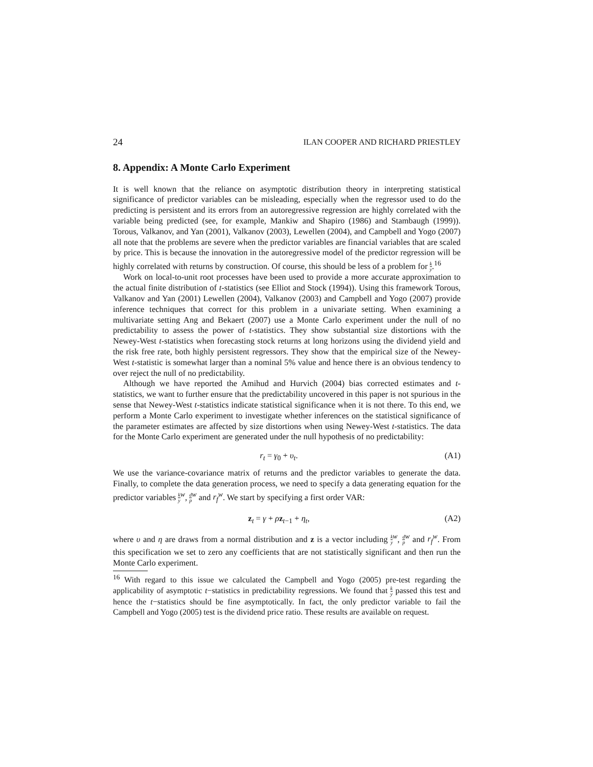24 ILAN COOPER AND RICHARD PRIESTLEY
8. Appendix: A Monte Carlo Experiment
It is well known that the reliance on asymptotic distribution theory in interpreting statistical significance of predictor variables can be misleading, especially when the regressor used to do the predicting is persistent and its errors from an autoregressive regression are highly correlated with the variable being predicted (see, for example, Mankiw and Shapiro (1986) and Stambaugh (1999)). Torous, Valkanov, and Yan (2001), Valkanov (2003), Lewellen (2004), and Campbell and Yogo (2007) all note that the problems are severe when the predictor variables are financial variables that are scaled by price. This is because the innovation in the autoregressive model of the predictor regression will be highly correlated with returns by construction. Of course, this should be less of a problem for k y.<sup>16</sup>
Work on local-to-unit root processes have been used to provide a more accurate approximation to the actual finite distribution of t-statistics (see Elliot and Stock (1994)). Using this framework Torous, Valkanov and Yan (2001) Lewellen (2004), Valkanov (2003) and Campbell and Yogo (2007) provide inference techniques that correct for this problem in a univariate setting. When examining a multivariate setting Ang and Bekaert (2007) use a Monte Carlo experiment under the null of no predictability to assess the power of t-statistics. They show substantial size distortions with the Newey-West t-statistics when forecasting stock returns at long horizons using the dividend yield and the risk free rate, both highly persistent regressors. They show that the empirical size of the Newey-West t-statistic is somewhat larger than a nominal 5% value and hence there is an obvious tendency to over reject the null of no predictability.
Although we have reported the Amihud and Hurvich (2004) bias corrected estimates and t-statistics, we want to further ensure that the predictability uncovered in this paper is not spurious in the sense that Newey-West t-statistics indicate statistical significance when it is not there. To this end, we perform a Monte Carlo experiment to investigate whether inferences on the statistical significance of the parameter estimates are affected by size distortions when using Newey-West t-statistics. The data for the Monte Carlo experiment are generated under the null hypothesis of no predictability:
r<sub>t</sub> = γ<sub>0</sub> + υ<sub>t</sub>. (A1)
We use the variance-covariance matrix of returns and the predictor variables to generate the data. Finally, to complete the data generation process, we need to specify a data generating equation for the predictor variables k y<sup>w</sup>, d p<sup>w</sup> and r<sub>f</sub><sup>w</sup>. We start by specifying a first order VAR:
z<sub>t</sub> = γ + ρz<sub>t−1</sub> + η<sub>t</sub>, (A2)
where υ and η are draws from a normal distribution and z is a vector including k y<sup>w</sup>, d p<sup>w</sup> and r<sub>f</sub><sup>w</sup>. From this specification we set to zero any coefficients that are not statistically significant and then run the Monte Carlo experiment.
<sup>16</sup> With regard to this issue we calculated the Campbell and Yogo (2005) pre-test regarding the applicability of asymptotic t−statistics in predictability regressions. We found that k y passed this test and hence the t−statistics should be fine asymptotically. In fact, the only predictor variable to fail the Campbell and Yogo (2005) test is the dividend price ratio. These results are available on request.